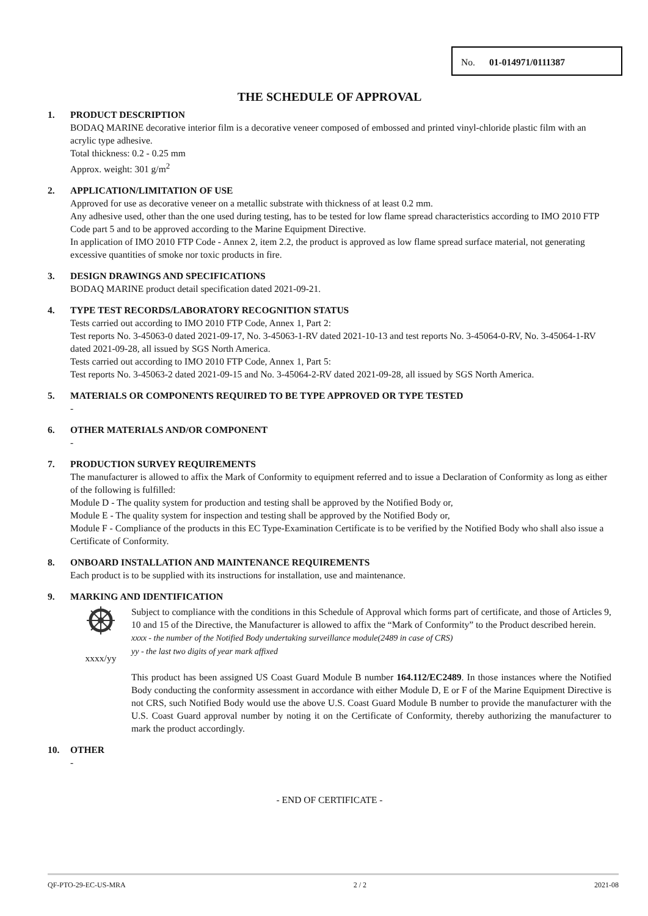No. 01-014971/0111387
THE SCHEDULE OF APPROVAL
1. PRODUCT DESCRIPTION
BODAQ MARINE decorative interior film is a decorative veneer composed of embossed and printed vinyl-chloride plastic film with an acrylic type adhesive.
Total thickness: 0.2 - 0.25 mm
Approx. weight: 301 g/m<sup>2</sup>
2. APPLICATION/LIMITATION OF USE
Approved for use as decorative veneer on a metallic substrate with thickness of at least 0.2 mm.
Any adhesive used, other than the one used during testing, has to be tested for low flame spread characteristics according to IMO 2010 FTP Code part 5 and to be approved according to the Marine Equipment Directive.
In application of IMO 2010 FTP Code - Annex 2, item 2.2, the product is approved as low flame spread surface material, not generating excessive quantities of smoke nor toxic products in fire.
3. DESIGN DRAWINGS AND SPECIFICATIONS
BODAQ MARINE product detail specification dated 2021-09-21.
4. TYPE TEST RECORDS/LABORATORY RECOGNITION STATUS
Tests carried out according to IMO 2010 FTP Code, Annex 1, Part 2:
Test reports No. 3-45063-0 dated 2021-09-17, No. 3-45063-1-RV dated 2021-10-13 and test reports No. 3-45064-0-RV, No. 3-45064-1-RV dated 2021-09-28, all issued by SGS North America.
Tests carried out according to IMO 2010 FTP Code, Annex 1, Part 5:
Test reports No. 3-45063-2 dated 2021-09-15 and No. 3-45064-2-RV dated 2021-09-28, all issued by SGS North America.
5. MATERIALS OR COMPONENTS REQUIRED TO BE TYPE APPROVED OR TYPE TESTED
-
6. OTHER MATERIALS AND/OR COMPONENT
-
7. PRODUCTION SURVEY REQUIREMENTS
The manufacturer is allowed to affix the Mark of Conformity to equipment referred and to issue a Declaration of Conformity as long as either of the following is fulfilled:
Module D - The quality system for production and testing shall be approved by the Notified Body or,
Module E - The quality system for inspection and testing shall be approved by the Notified Body or,
Module F - Compliance of the products in this EC Type-Examination Certificate is to be verified by the Notified Body who shall also issue a Certificate of Conformity.
8. ONBOARD INSTALLATION AND MAINTENANCE REQUIREMENTS
Each product is to be supplied with its instructions for installation, use and maintenance.
9. MARKING AND IDENTIFICATION
xxxx/yy Subject to compliance with the conditions in this Schedule of Approval which forms part of certificate, and those of Articles 9, 10 and 15 of the Directive, the Manufacturer is allowed to affix the “Mark of Conformity” to the Product described herein.
xxxx - the number of the Notified Body undertaking surveillance module(2489 in case of CRS)
yy - the last two digits of year mark affixed
This product has been assigned US Coast Guard Module B number 164.112/EC2489. In those instances where the Notified Body conducting the conformity assessment in accordance with either Module D, E or F of the Marine Equipment Directive is not CRS, such Notified Body would use the above U.S. Coast Guard Module B number to provide the manufacturer with the U.S. Coast Guard approval number by noting it on the Certificate of Conformity, thereby authorizing the manufacturer to mark the product accordingly.
10. OTHER
-
- END OF CERTIFICATE -
QF-PTO-29-EC-US-MRA 2 / 2 2021-08